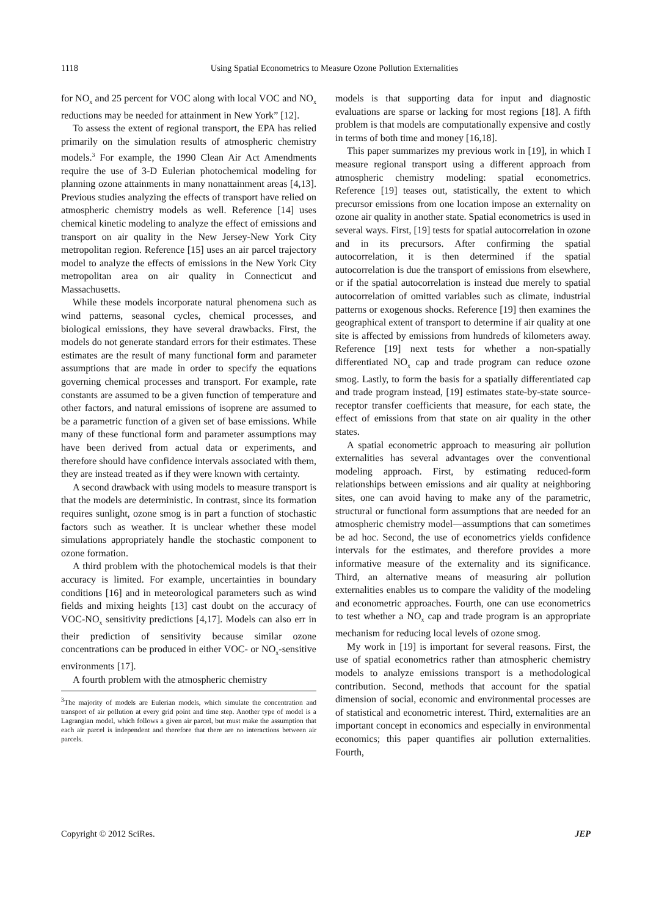1118 Using Spatial Econometrics to Measure Ozone Pollution Externalities
for NO<sub>x</sub> and 25 percent for VOC along with local VOC and NO<sub>x</sub> reductions may be needed for attainment in New York” [12].
To assess the extent of regional transport, the EPA has relied primarily on the simulation results of atmospheric chemistry models.<sup>3</sup> For example, the 1990 Clean Air Act Amendments require the use of 3-D Eulerian photochemical modeling for planning ozone attainments in many nonattainment areas [4,13]. Previous studies analyzing the effects of transport have relied on atmospheric chemistry models as well. Reference [14] uses chemical kinetic modeling to analyze the effect of emissions and transport on air quality in the New Jersey-New York City metropolitan region. Reference [15] uses an air parcel trajectory model to analyze the effects of emissions in the New York City metropolitan area on air quality in Connecticut and Massachusetts.
While these models incorporate natural phenomena such as wind patterns, seasonal cycles, chemical processes, and biological emissions, they have several drawbacks. First, the models do not generate standard errors for their estimates. These estimates are the result of many functional form and parameter assumptions that are made in order to specify the equations governing chemical processes and transport. For example, rate constants are assumed to be a given function of temperature and other factors, and natural emissions of isoprene are assumed to be a parametric function of a given set of base emissions. While many of these functional form and parameter assumptions may have been derived from actual data or experiments, and therefore should have confidence intervals associated with them, they are instead treated as if they were known with certainty.
A second drawback with using models to measure transport is that the models are deterministic. In contrast, since its formation requires sunlight, ozone smog is in part a function of stochastic factors such as weather. It is unclear whether these model simulations appropriately handle the stochastic component to ozone formation.
A third problem with the photochemical models is that their accuracy is limited. For example, uncertainties in boundary conditions [16] and in meteorological parameters such as wind fields and mixing heights [13] cast doubt on the accuracy of VOC-NO<sub>x</sub> sensitivity predictions [4,17]. Models can also err in their prediction of sensitivity because similar ozone concentrations can be produced in either VOC- or NO<sub>x</sub>-sensitive environments [17].
A fourth problem with the atmospheric chemistry
<sup>3</sup> The majority of models are Eulerian models, which simulate the concentration and transport of air pollution at every grid point and time step. Another type of model is a Lagrangian model, which follows a given air parcel, but must make the assumption that each air parcel is independent and therefore that there are no interactions between air parcels.
models is that supporting data for input and diagnostic evaluations are sparse or lacking for most regions [18]. A fifth problem is that models are computationally expensive and costly in terms of both time and money [16,18].
This paper summarizes my previous work in [19], in which I measure regional transport using a different approach from atmospheric chemistry modeling: spatial econometrics. Reference [19] teases out, statistically, the extent to which precursor emissions from one location impose an externality on ozone air quality in another state. Spatial econometrics is used in several ways. First, [19] tests for spatial autocorrelation in ozone and in its precursors. After confirming the spatial autocorrelation, it is then determined if the spatial autocorrelation is due the transport of emissions from elsewhere, or if the spatial autocorrelation is instead due merely to spatial autocorrelation of omitted variables such as climate, industrial patterns or exogenous shocks. Reference [19] then examines the geographical extent of transport to determine if air quality at one site is affected by emissions from hundreds of kilometers away. Reference [19] next tests for whether a non-spatially differentiated NO<sub>x</sub> cap and trade program can reduce ozone smog. Lastly, to form the basis for a spatially differentiated cap and trade program instead, [19] estimates state-by-state source-receptor transfer coefficients that measure, for each state, the effect of emissions from that state on air quality in the other states.
A spatial econometric approach to measuring air pollution externalities has several advantages over the conventional modeling approach. First, by estimating reduced-form relationships between emissions and air quality at neighboring sites, one can avoid having to make any of the parametric, structural or functional form assumptions that are needed for an atmospheric chemistry model—assumptions that can sometimes be ad hoc. Second, the use of econometrics yields confidence intervals for the estimates, and therefore provides a more informative measure of the externality and its significance. Third, an alternative means of measuring air pollution externalities enables us to compare the validity of the modeling and econometric approaches. Fourth, one can use econometrics to test whether a NO<sub>x</sub> cap and trade program is an appropriate mechanism for reducing local levels of ozone smog.
My work in [19] is important for several reasons. First, the use of spatial econometrics rather than atmospheric chemistry models to analyze emissions transport is a methodological contribution. Second, methods that account for the spatial dimension of social, economic and environmental processes are of statistical and econometric interest. Third, externalities are an important concept in economics and especially in environmental economics; this paper quantifies air pollution externalities. Fourth,
Copyright © 2012 SciRes. JEP